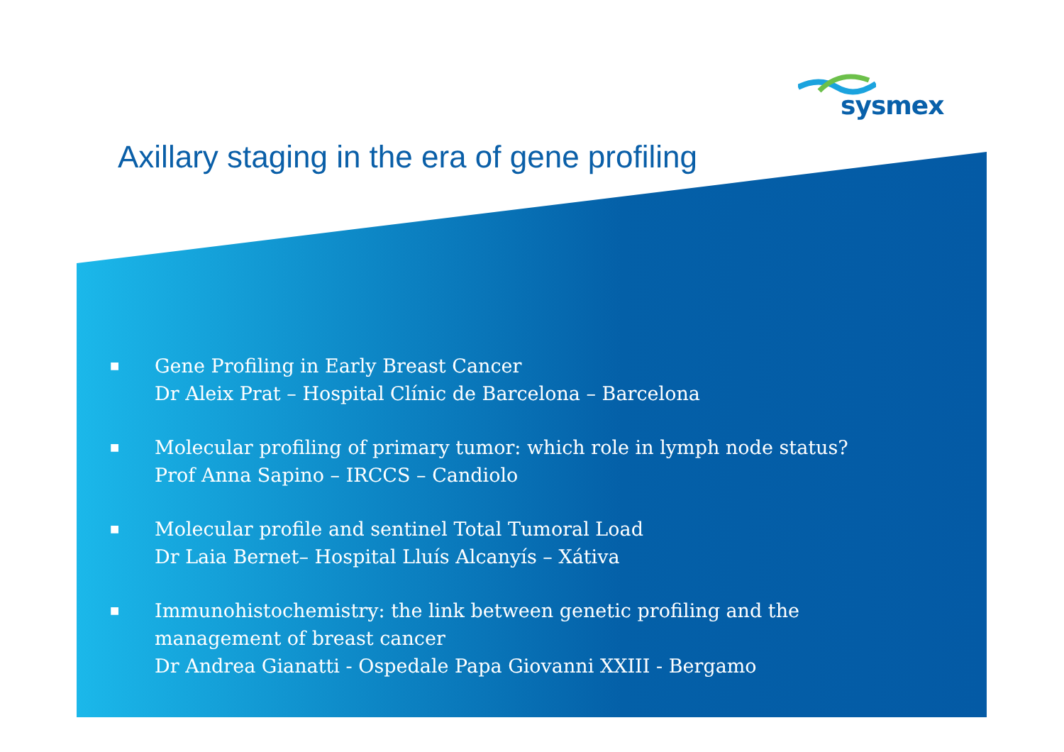sysmex
Axillary staging in the era of gene profiling
■ Gene Profiling in Early Breast Cancer
Dr Aleix Prat – Hospital Clínic de Barcelona – Barcelona
■ Molecular profiling of primary tumor: which role in lymph node status?
Prof Anna Sapino – IRCCS – Candiolo
■ Molecular profile and sentinel Total Tumoral Load
Dr Laia Bernet– Hospital Lluís Alcanyís – Xátiva
■ Immunohistochemistry: the link between genetic profiling and the
management of breast cancer
Dr Andrea Gianatti - Ospedale Papa Giovanni XXIII - Bergamo